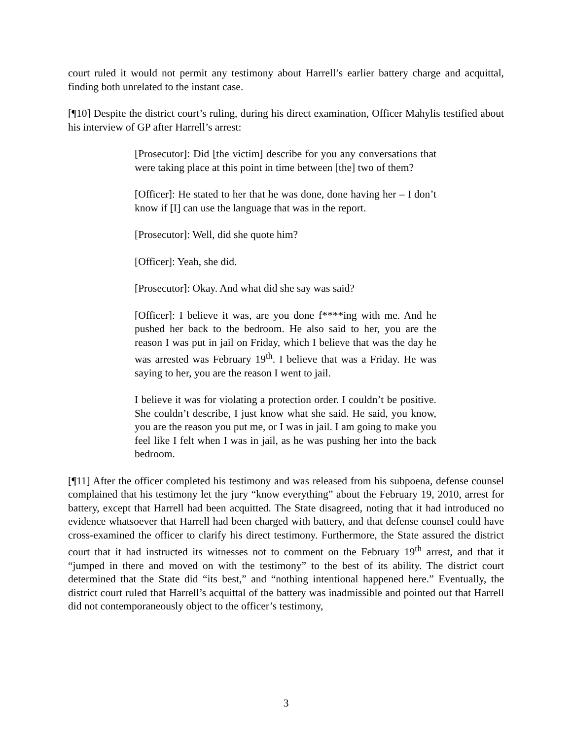court ruled it would not permit any testimony about Harrell’s earlier battery charge and acquittal, finding both unrelated to the instant case.
[¶10] Despite the district court’s ruling, during his direct examination, Officer Mahylis testified about his interview of GP after Harrell’s arrest:
[Prosecutor]: Did [the victim] describe for you any conversations that were taking place at this point in time between [the] two of them?
[Officer]: He stated to her that he was done, done having her – I don’t know if [I] can use the language that was in the report.
[Prosecutor]: Well, did she quote him?
[Officer]: Yeah, she did.
[Prosecutor]: Okay. And what did she say was said?
[Officer]: I believe it was, are you done f****ing with me. And he pushed her back to the bedroom. He also said to her, you are the reason I was put in jail on Friday, which I believe that was the day he was arrested was February 19<sup>th</sup>. I believe that was a Friday. He was saying to her, you are the reason I went to jail.
I believe it was for violating a protection order. I couldn’t be positive. She couldn’t describe, I just know what she said. He said, you know, you are the reason you put me, or I was in jail. I am going to make you feel like I felt when I was in jail, as he was pushing her into the back bedroom.
[¶11] After the officer completed his testimony and was released from his subpoena, defense counsel complained that his testimony let the jury “know everything” about the February 19, 2010, arrest for battery, except that Harrell had been acquitted. The State disagreed, noting that it had introduced no evidence whatsoever that Harrell had been charged with battery, and that defense counsel could have cross-examined the officer to clarify his direct testimony. Furthermore, the State assured the district court that it had instructed its witnesses not to comment on the February 19<sup>th</sup> arrest, and that it “jumped in there and moved on with the testimony” to the best of its ability. The district court determined that the State did “its best,” and “nothing intentional happened here.” Eventually, the district court ruled that Harrell’s acquittal of the battery was inadmissible and pointed out that Harrell did not contemporaneously object to the officer’s testimony,
3